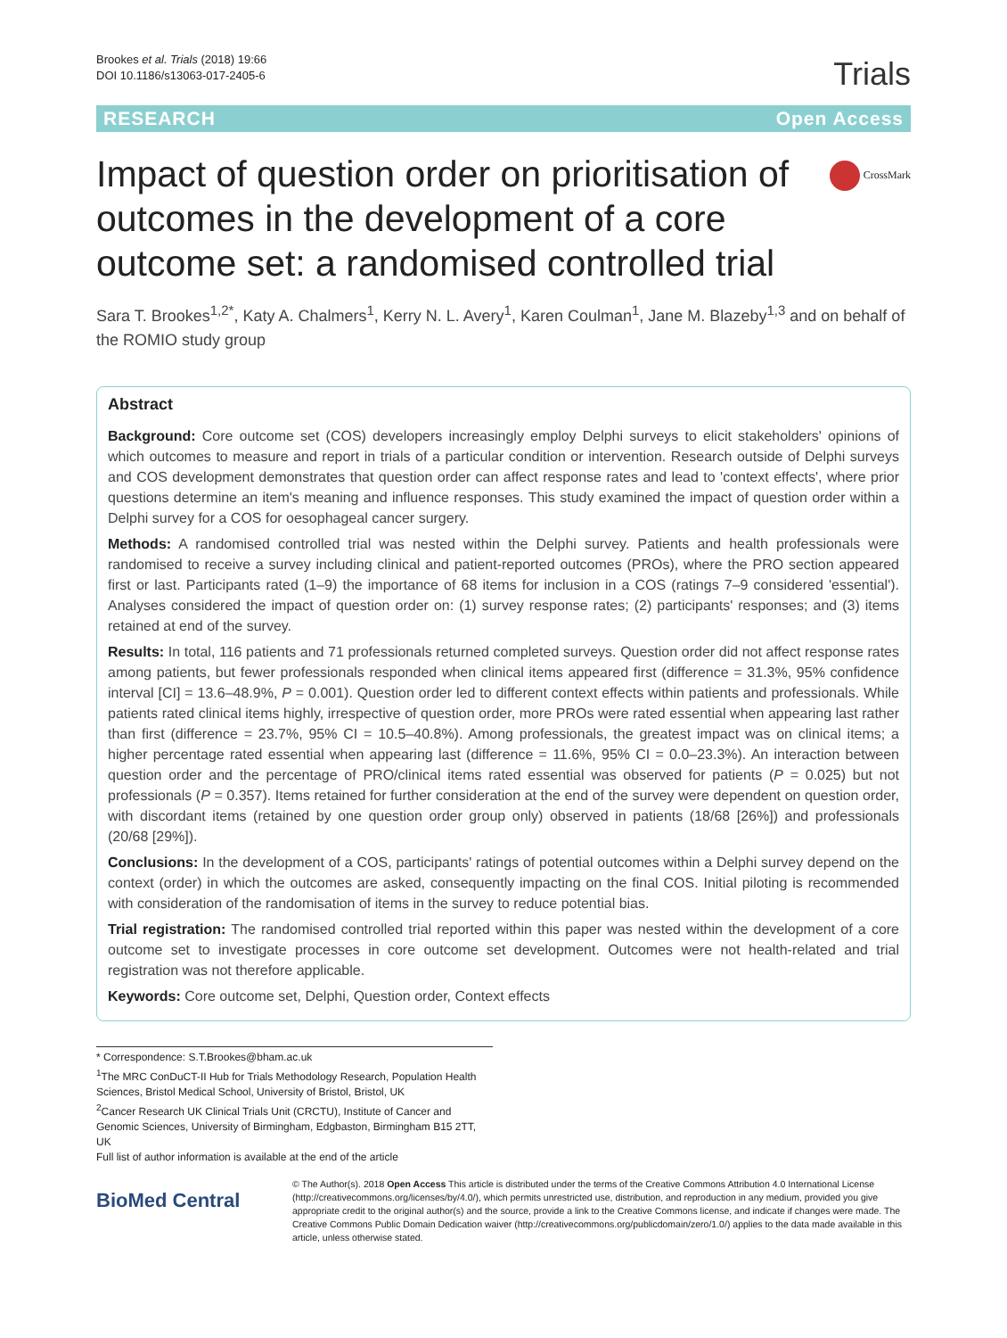Brookes et al. Trials (2018) 19:66
DOI 10.1186/s13063-017-2405-6
Trials
RESEARCH Open Access
Impact of question order on prioritisation of outcomes in the development of a core outcome set: a randomised controlled trial
CrossMark
Sara T. Brookes<sup>1,2*</sup>, Katy A. Chalmers<sup>1</sup>, Kerry N. L. Avery<sup>1</sup>, Karen Coulman<sup>1</sup>, Jane M. Blazeby<sup>1,3</sup> and on behalf of the ROMIO study group
Abstract
Background: Core outcome set (COS) developers increasingly employ Delphi surveys to elicit stakeholders' opinions of which outcomes to measure and report in trials of a particular condition or intervention. Research outside of Delphi surveys and COS development demonstrates that question order can affect response rates and lead to 'context effects', where prior questions determine an item's meaning and influence responses. This study examined the impact of question order within a Delphi survey for a COS for oesophageal cancer surgery.
Methods: A randomised controlled trial was nested within the Delphi survey. Patients and health professionals were randomised to receive a survey including clinical and patient-reported outcomes (PROs), where the PRO section appeared first or last. Participants rated (1–9) the importance of 68 items for inclusion in a COS (ratings 7–9 considered 'essential'). Analyses considered the impact of question order on: (1) survey response rates; (2) participants' responses; and (3) items retained at end of the survey.
Results: In total, 116 patients and 71 professionals returned completed surveys. Question order did not affect response rates among patients, but fewer professionals responded when clinical items appeared first (difference = 31.3%, 95% confidence interval [CI] = 13.6–48.9%, P = 0.001). Question order led to different context effects within patients and professionals. While patients rated clinical items highly, irrespective of question order, more PROs were rated essential when appearing last rather than first (difference = 23.7%, 95% CI = 10.5–40.8%). Among professionals, the greatest impact was on clinical items; a higher percentage rated essential when appearing last (difference = 11.6%, 95% CI = 0.0–23.3%). An interaction between question order and the percentage of PRO/clinical items rated essential was observed for patients (P = 0.025) but not professionals (P = 0.357). Items retained for further consideration at the end of the survey were dependent on question order, with discordant items (retained by one question order group only) observed in patients (18/68 [26%]) and professionals (20/68 [29%]).
Conclusions: In the development of a COS, participants' ratings of potential outcomes within a Delphi survey depend on the context (order) in which the outcomes are asked, consequently impacting on the final COS. Initial piloting is recommended with consideration of the randomisation of items in the survey to reduce potential bias.
Trial registration: The randomised controlled trial reported within this paper was nested within the development of a core outcome set to investigate processes in core outcome set development. Outcomes were not health-related and trial registration was not therefore applicable.
Keywords: Core outcome set, Delphi, Question order, Context effects
* Correspondence: S.T.Brookes@bham.ac.uk
<sup>1</sup> The MRC ConDuCT-II Hub for Trials Methodology Research, Population Health Sciences, Bristol Medical School, University of Bristol, Bristol, UK
<sup>2</sup> Cancer Research UK Clinical Trials Unit (CRCTU), Institute of Cancer and Genomic Sciences, University of Birmingham, Edgbaston, Birmingham B15 2TT, UK
Full list of author information is available at the end of the article
BioMed Central
© The Author(s). 2018 Open Access This article is distributed under the terms of the Creative Commons Attribution 4.0 International License (http://creativecommons.org/licenses/by/4.0/), which permits unrestricted use, distribution, and reproduction in any medium, provided you give appropriate credit to the original author(s) and the source, provide a link to the Creative Commons license, and indicate if changes were made. The Creative Commons Public Domain Dedication waiver (http://creativecommons.org/publicdomain/zero/1.0/) applies to the data made available in this article, unless otherwise stated.